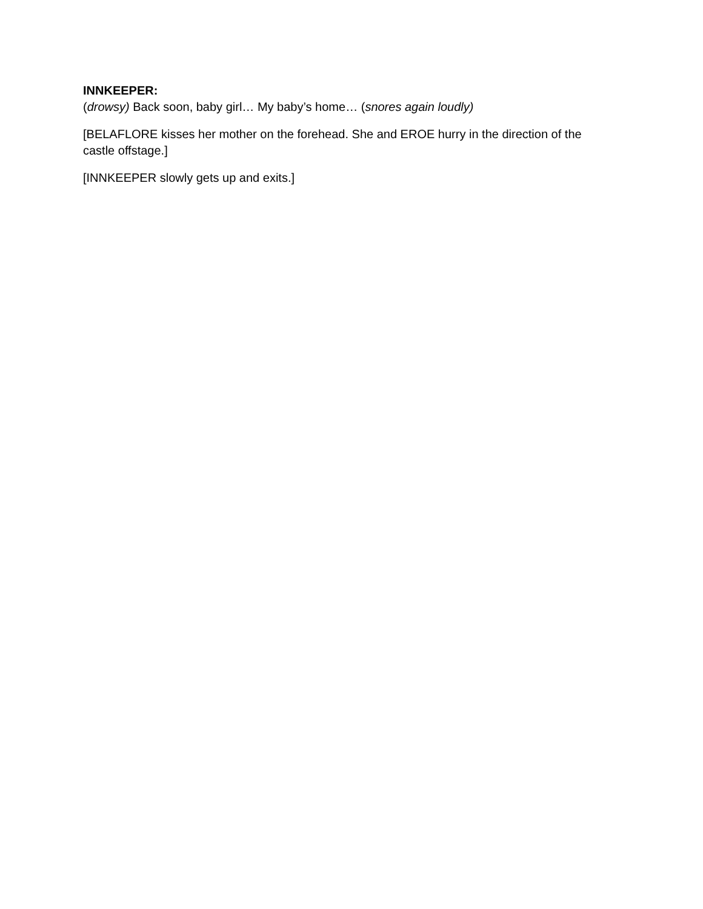INNKEEPER:
(drowsy) Back soon, baby girl… My baby’s home… (snores again loudly)
[BELAFLORE kisses her mother on the forehead. She and EROE hurry in the direction of the castle offstage.]
[INNKEEPER slowly gets up and exits.]